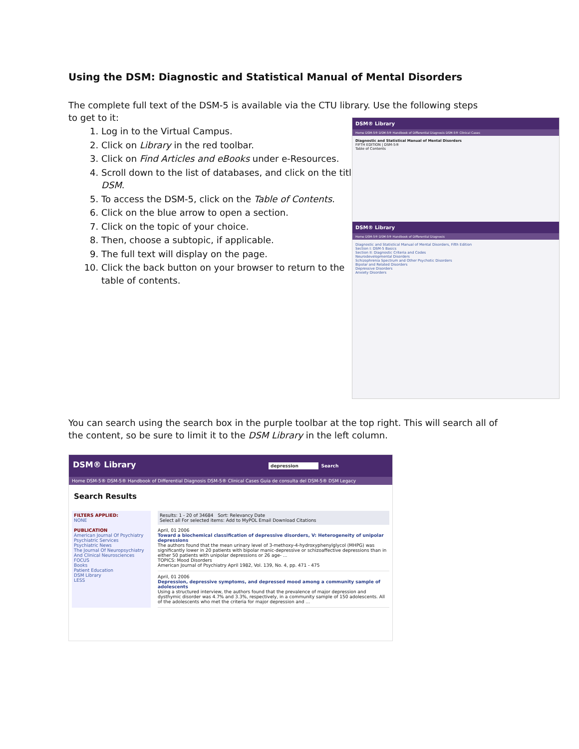Using the DSM: Diagnostic and Statistical Manual of Mental Disorders
The complete full text of the DSM-5 is available via the CTU library. Use the following steps to get to it:
1. Log in to the Virtual Campus.
2. Click on Library in the red toolbar.
3. Click on Find Articles and eBooks under e-Resources.
4. Scroll down to the list of databases, and click on the title DSM.
5. To access the DSM-5, click on the Table of Contents.
6. Click on the blue arrow to open a section.
7. Click on the topic of your choice.
8. Then, choose a subtopic, if applicable.
9. The full text will display on the page.
10. Click the back button on your browser to return to the table of contents.
DSM® Library
Home DSM-5® DSM-5® Handbook of Differential Diagnosis DSM-5® Clinical Cases
Diagnostic and Statistical Manual of Mental Disorders
FIFTH EDITION | DSM-5®
Table of Contents
DSM® Library
Home DSM-5® DSM-5® Handbook of Differential Diagnosis
Diagnostic and Statistical Manual of Mental Disorders, Fifth Edition
Section I: DSM-5 Basics
Section II: Diagnostic Criteria and Codes
Neurodevelopmental Disorders
Schizophrenia Spectrum and Other Psychotic Disorders
Bipolar and Related Disorders
Depressive Disorders
Anxiety Disorders
You can search using the search box in the purple toolbar at the top right. This will search all of the content, so be sure to limit it to the DSM Library in the left column.
DSM® Library depression Search
Home DSM-5® DSM-5® Handbook of Differential Diagnosis DSM-5® Clinical Cases Guia de consulta del DSM-5® DSM Legacy
Search Results
FILTERS APPLIED:
NONE
PUBLICATION
American Journal Of Psychiatry
Psychiatric Services
Psychiatric News
The Journal Of Neuropsychiatry And Clinical Neurosciences
FOCUS
Books
Patient Education
DSM Library
LESS
Results: 1 - 20 of 34684 Sort: Relevancy Date
Select all For selected items: Add to MyPOL Email Download Citations
April, 01 2006
Toward a biochemical classification of depressive disorders, V: Heterogeneity of unipolar depressions
The authors found that the mean urinary level of 3-methoxy-4-hydroxyphenylglycol (MHPG) was significantly lower in 20 patients with bipolar manic-depressive or schizoaffective depressions than in either 50 patients with unipolar depressions or 26 age- ...
TOPICS: Mood Disorders
American Journal of Psychiatry April 1982, Vol. 139, No. 4, pp. 471 - 475
April, 01 2006
Depression, depressive symptoms, and depressed mood among a community sample of adolescents
Using a structured interview, the authors found that the prevalence of major depression and dysthymic disorder was 4.7% and 3.3%, respectively, in a community sample of 150 adolescents. All of the adolescents who met the criteria for major depression and ...